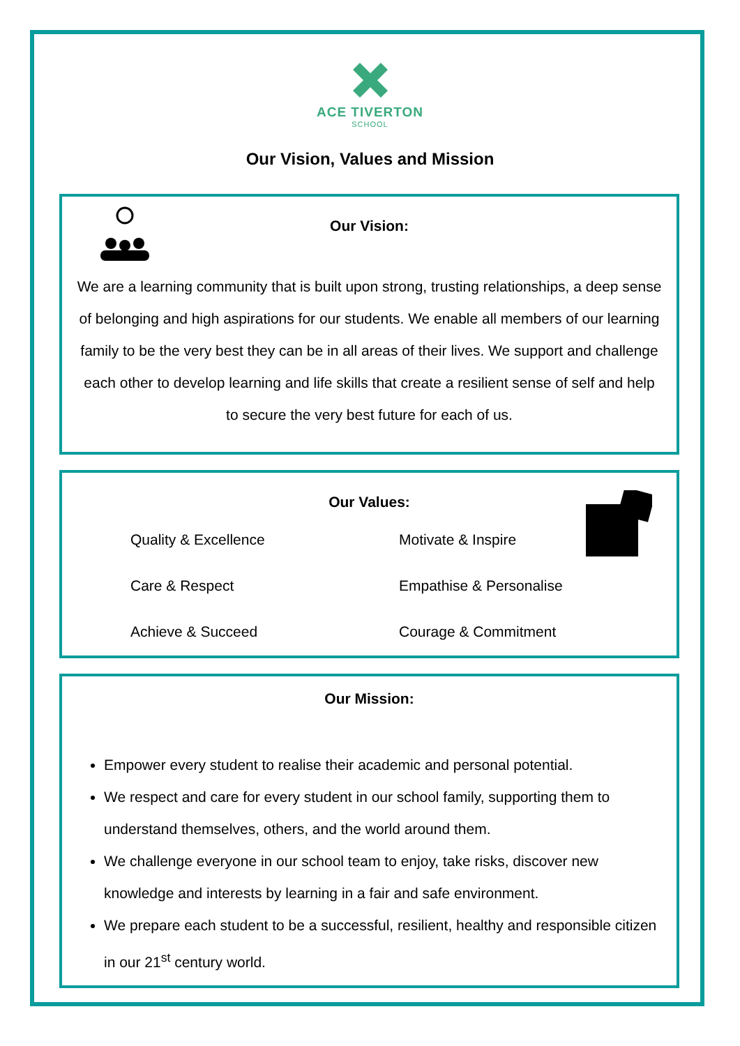ACE TIVERTON
SCHOOL
Our Vision, Values and Mission
Our Vision:
We are a learning community that is built upon strong, trusting relationships, a deep sense of belonging and high aspirations for our students. We enable all members of our learning family to be the very best they can be in all areas of their lives. We support and challenge each other to develop learning and life skills that create a resilient sense of self and help to secure the very best future for each of us.
Our Values:
Quality & Excellence Motivate & Inspire Care & Respect Empathise & Personalise Achieve & Succeed Courage & Commitment
Our Mission:
Empower every student to realise their academic and personal potential.
We respect and care for every student in our school family, supporting them to understand themselves, others, and the world around them.
We challenge everyone in our school team to enjoy, take risks, discover new knowledge and interests by learning in a fair and safe environment.
We prepare each student to be a successful, resilient, healthy and responsible citizen in our 21<sup>st</sup> century world.